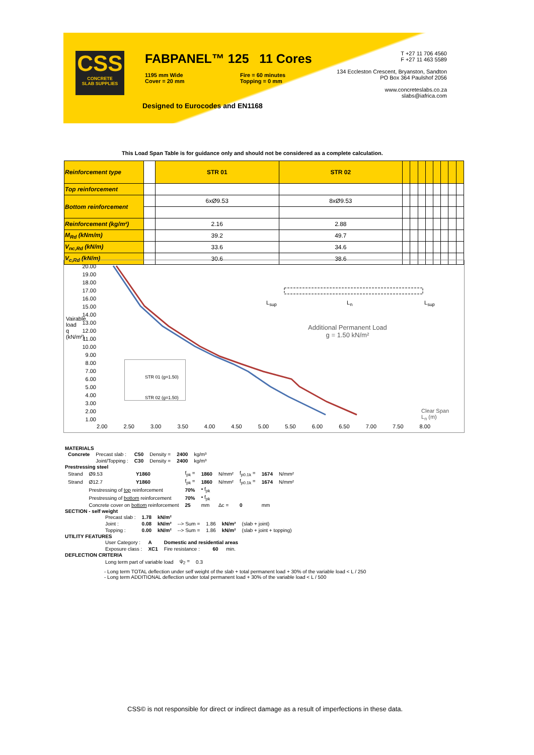CSS
CONCRETE
SLAB SUPPLIES
FABPANEL™ 125 11 Cores
1195 mm Wide
Cover = 20 mm
Fire = 60 minutes
Topping = 0 mm
Designed to Eurocodes and EN1168
T +27 11 706 4560
F +27 11 463 5589
134 Eccleston Crescent, Bryanston, Sandton
PO Box 364 Paulshof 2056
www.concreteslabs.co.za
slabs@iafrica.com
This Load Span Table is for guidance only and should not be considered as a complete calculation.
| Reinforcement type | | STR 01 | STR 02 | | | | | | | | |
| Top reinforcement | | | | | | | | | | | |
| Bottom reinforcement | | 6xØ9.53 | 8xØ9.53 | | | | | | | | |
| Reinforcement (kg/m²) | | 2.16 | 2.88 | | | | | | | | |
| M<sub>Rd</sub> (kNm/m) | | 39.2 | 49.7 | | | | | | | | |
| V<sub>nc,Rd</sub> (kN/m) | | 33.6 | 34.6 | | | | | | | | |
| V<sub>c,Rd</sub> (kN/m) | | 30.6 | 38.6 | | | | | | | | |
Vairable load q (kN/m²)
20.00 19.00 18.00 17.00 16.00 15.00 14.00 13.00 12.00 11.00 10.00 9.00 8.00 7.00 6.00 5.00 4.00 3.00 2.00 1.00
2.00 2.50 3.00 3.50 4.00 4.50 5.00 5.50 6.00 6.50 7.00 7.50 8.00
STR 01 (g=1.50)
STR 02 (g=1.50)
L<sub>sup</sub> L<sub>n</sub> L<sub>sup</sub>
Additional Permanent Load
g = 1.50 kN/m²
Clear Span
L<sub>n</sub> (m)
MATERIALS
| Concrete | Precast slab : | C50 | Density = | 2400 | kg/m³ |
| | Joint/Topping : | C30 | Density = | 2400 | kg/m³ |
Prestressing steel
| Strand | Ø9.53 | Y1860 | f<sub>pk</sub> = | 1860 | N/mm² | f<sub>p0.1k</sub> = | 1674 | N/mm² |
| Strand | Ø12.7 | Y1860 | f<sub>pk</sub> = | 1860 | N/mm² | f<sub>p0.1k</sub> = | 1674 | N/mm² |
| | Prestressing of top reinforcement | | 70% | • f<sub>pk</sub> | | | | |
| | Prestressing of bottom reinforcement | | 70% | • f<sub>pk</sub> | | | | |
| | Concrete cover on bottom reinforcement | | 25 | mm | Δc = | 0 | mm | |
SECTION - self weight
| Precast slab : | 1.78 | kN/m² | | | | |
| Joint : | 0.08 | kN/m² | --> Sum = | 1.86 | kN/m² | (slab + joint) |
| Topping : | 0.00 | kN/m² | --> Sum = | 1.86 | kN/m² | (slab + joint + topping) |
UTILITY FEATURES
| User Category : | A | Domestic and residential areas | | |
| Exposure class : | XC1 | Fire resistance : | 60 | min. |
DEFLECTION CRITERIA
| Long term part of variable load | ψ<sub>2</sub> = | 0.3 |
- Long term TOTAL deflection under self weight of the slab + total permanent load + 30% of the variable load < L / 250
- Long term ADDITIONAL deflection under total permanent load + 30% of the variable load < L / 500
CSS© is not responsible for direct or indirect damage as a result of imperfections in these data.